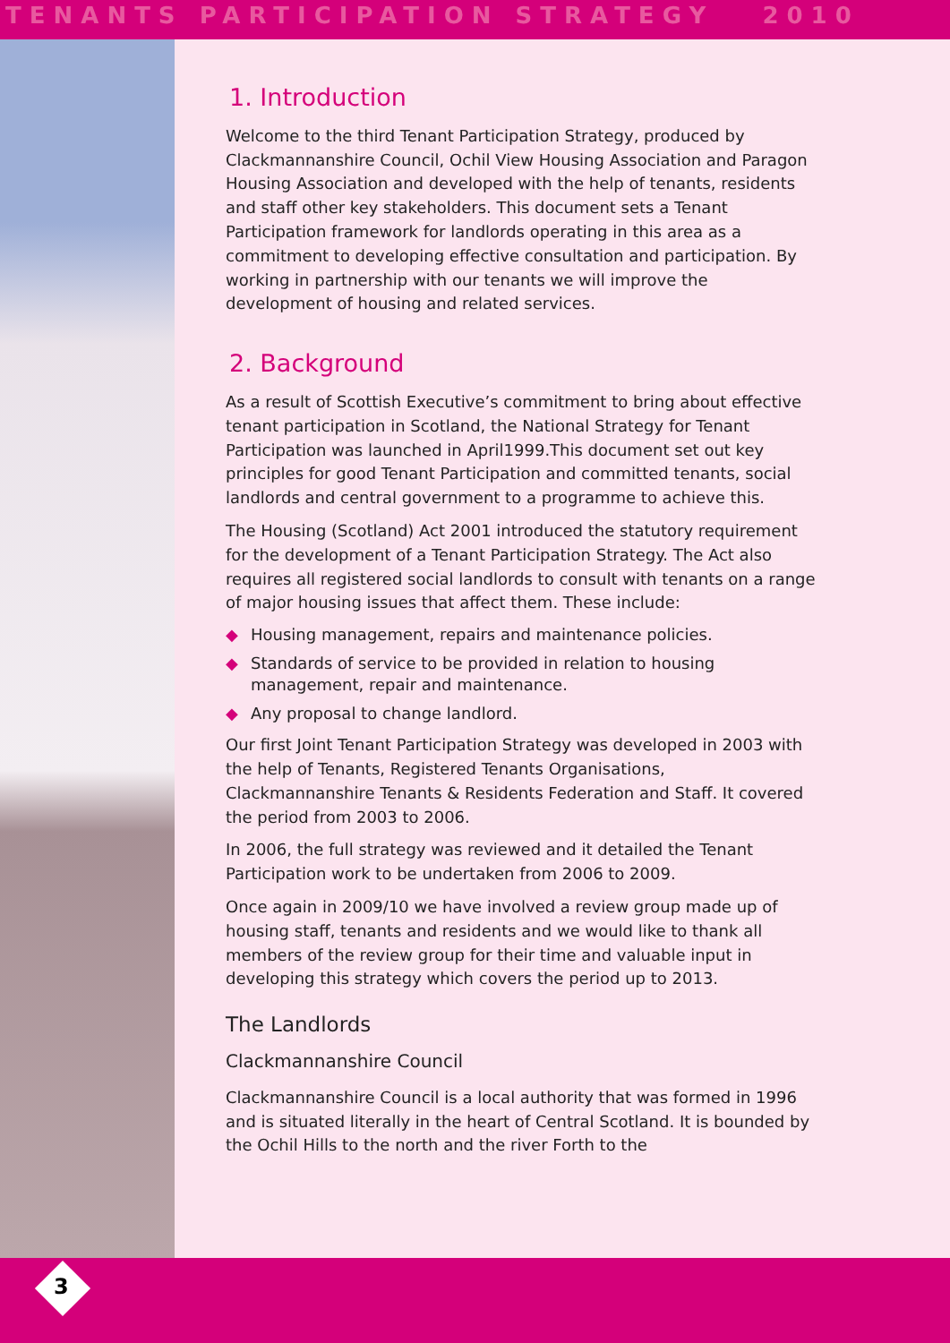TENANTS PARTICIPATION STRATEGY 2010
1. Introduction
Welcome to the third Tenant Participation Strategy, produced by Clackmannanshire Council, Ochil View Housing Association and Paragon Housing Association and developed with the help of tenants, residents and staff other key stakeholders. This document sets a Tenant Participation framework for landlords operating in this area as a commitment to developing effective consultation and participation. By working in partnership with our tenants we will improve the development of housing and related services.
2. Background
As a result of Scottish Executive’s commitment to bring about effective tenant participation in Scotland, the National Strategy for Tenant Participation was launched in April1999.This document set out key principles for good Tenant Participation and committed tenants, social landlords and central government to a programme to achieve this.
The Housing (Scotland) Act 2001 introduced the statutory requirement for the development of a Tenant Participation Strategy. The Act also requires all registered social landlords to consult with tenants on a range of major housing issues that affect them. These include:
◆ Housing management, repairs and maintenance policies.
◆ Standards of service to be provided in relation to housing management, repair and maintenance.
◆ Any proposal to change landlord.
Our first Joint Tenant Participation Strategy was developed in 2003 with the help of Tenants, Registered Tenants Organisations, Clackmannanshire Tenants & Residents Federation and Staff. It covered the period from 2003 to 2006.
In 2006, the full strategy was reviewed and it detailed the Tenant Participation work to be undertaken from 2006 to 2009.
Once again in 2009/10 we have involved a review group made up of housing staff, tenants and residents and we would like to thank all members of the review group for their time and valuable input in developing this strategy which covers the period up to 2013.
The Landlords
Clackmannanshire Council
Clackmannanshire Council is a local authority that was formed in 1996 and is situated literally in the heart of Central Scotland. It is bounded by the Ochil Hills to the north and the river Forth to the
3